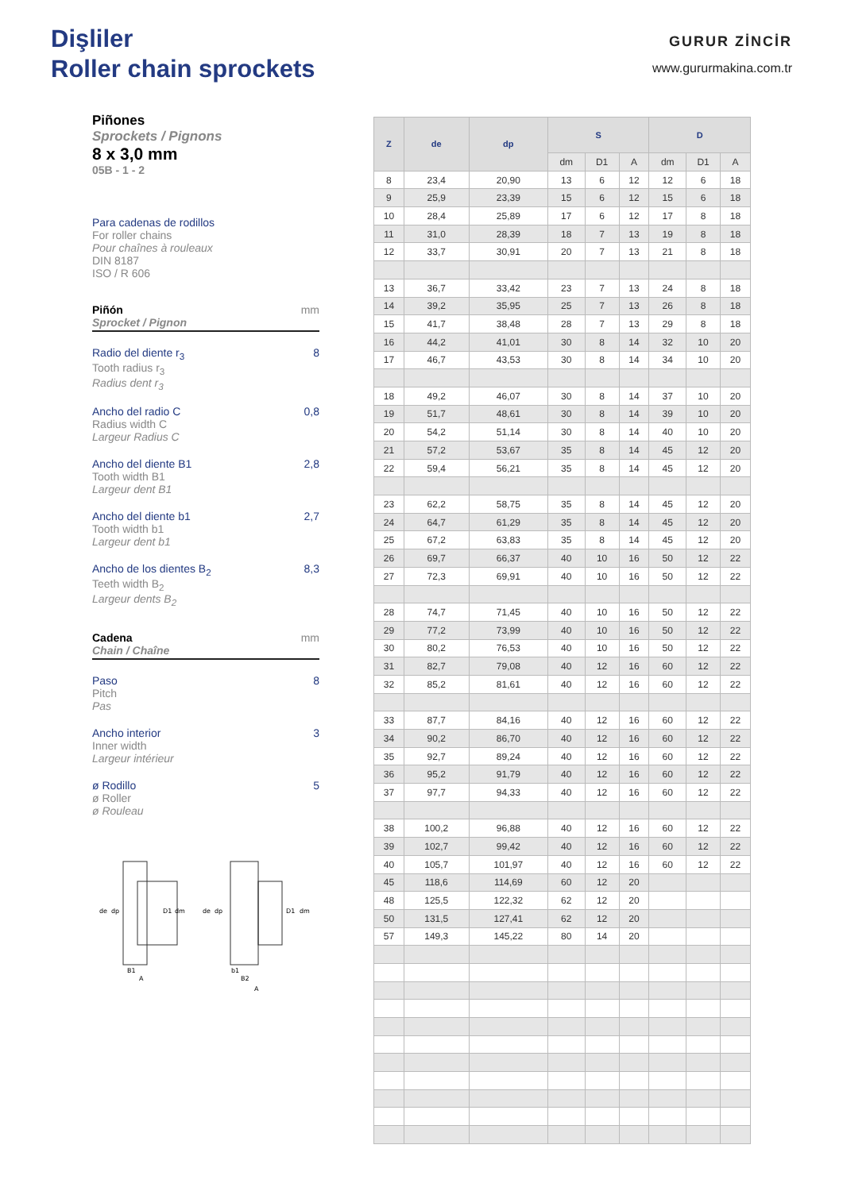Dişliler
Roller chain sprockets
GURUR ZİNCİR
www.gururmakina.com.tr
Piñones
Sprockets / Pignons
8 x 3,0 mm
05B - 1 - 2
Para cadenas de rodillos
For roller chains
Pour chaînes à rouleaux
DIN 8187
ISO / R 606
Piñón
Sprocket / Pignon mm
Radio del diente r<sub>3</sub>
Tooth radius r<sub>3</sub>
Radius dent r<sub>3</sub> 8
Ancho del radio C
Radius width C
Largeur Radius C 0,8
Ancho del diente B1
Tooth width B1
Largeur dent B1 2,8
Ancho del diente b1
Tooth width b1
Largeur dent b1 2,7
Ancho de los dientes B<sub>2</sub>
Teeth width B<sub>2</sub>
Largeur dents B<sub>2</sub> 8,3
Cadena
Chain / Chaîne mm
Paso
Pitch
Pas 8
Ancho interior
Inner width
Largeur intérieur 3
ø Rodillo
ø Roller
ø Rouleau 5
| Z | de | dp | S | | | D | | |
| --- | --- | --- | --- | --- | --- | --- | --- | --- |
| | | | dm | D1 | A | dm | D1 | A |
| 8 | 23,4 | 20,90 | 13 | 6 | 12 | 12 | 6 | 18 |
| 9 | 25,9 | 23,39 | 15 | 6 | 12 | 15 | 6 | 18 |
| 10 | 28,4 | 25,89 | 17 | 6 | 12 | 17 | 8 | 18 |
| 11 | 31,0 | 28,39 | 18 | 7 | 13 | 19 | 8 | 18 |
| 12 | 33,7 | 30,91 | 20 | 7 | 13 | 21 | 8 | 18 |
| 13 | 36,7 | 33,42 | 23 | 7 | 13 | 24 | 8 | 18 |
| 14 | 39,2 | 35,95 | 25 | 7 | 13 | 26 | 8 | 18 |
| 15 | 41,7 | 38,48 | 28 | 7 | 13 | 29 | 8 | 18 |
| 16 | 44,2 | 41,01 | 30 | 8 | 14 | 32 | 10 | 20 |
| 17 | 46,7 | 43,53 | 30 | 8 | 14 | 34 | 10 | 20 |
| 18 | 49,2 | 46,07 | 30 | 8 | 14 | 37 | 10 | 20 |
| 19 | 51,7 | 48,61 | 30 | 8 | 14 | 39 | 10 | 20 |
| 20 | 54,2 | 51,14 | 30 | 8 | 14 | 40 | 10 | 20 |
| 21 | 57,2 | 53,67 | 35 | 8 | 14 | 45 | 12 | 20 |
| 22 | 59,4 | 56,21 | 35 | 8 | 14 | 45 | 12 | 20 |
| 23 | 62,2 | 58,75 | 35 | 8 | 14 | 45 | 12 | 20 |
| 24 | 64,7 | 61,29 | 35 | 8 | 14 | 45 | 12 | 20 |
| 25 | 67,2 | 63,83 | 35 | 8 | 14 | 45 | 12 | 20 |
| 26 | 69,7 | 66,37 | 40 | 10 | 16 | 50 | 12 | 22 |
| 27 | 72,3 | 69,91 | 40 | 10 | 16 | 50 | 12 | 22 |
| 28 | 74,7 | 71,45 | 40 | 10 | 16 | 50 | 12 | 22 |
| 29 | 77,2 | 73,99 | 40 | 10 | 16 | 50 | 12 | 22 |
| 30 | 80,2 | 76,53 | 40 | 10 | 16 | 50 | 12 | 22 |
| 31 | 82,7 | 79,08 | 40 | 12 | 16 | 60 | 12 | 22 |
| 32 | 85,2 | 81,61 | 40 | 12 | 16 | 60 | 12 | 22 |
| 33 | 87,7 | 84,16 | 40 | 12 | 16 | 60 | 12 | 22 |
| 34 | 90,2 | 86,70 | 40 | 12 | 16 | 60 | 12 | 22 |
| 35 | 92,7 | 89,24 | 40 | 12 | 16 | 60 | 12 | 22 |
| 36 | 95,2 | 91,79 | 40 | 12 | 16 | 60 | 12 | 22 |
| 37 | 97,7 | 94,33 | 40 | 12 | 16 | 60 | 12 | 22 |
| 38 | 100,2 | 96,88 | 40 | 12 | 16 | 60 | 12 | 22 |
| 39 | 102,7 | 99,42 | 40 | 12 | 16 | 60 | 12 | 22 |
| 40 | 105,7 | 101,97 | 40 | 12 | 16 | 60 | 12 | 22 |
| 45 | 118,6 | 114,69 | 60 | 12 | 20 | | | |
| 48 | 125,5 | 122,32 | 62 | 12 | 20 | | | |
| 50 | 131,5 | 127,41 | 62 | 12 | 20 | | | |
| 57 | 149,3 | 145,22 | 80 | 14 | 20 | | | |
de
dp
D1
dm
B1
A
de
dp
D1
dm
b1
B2
A